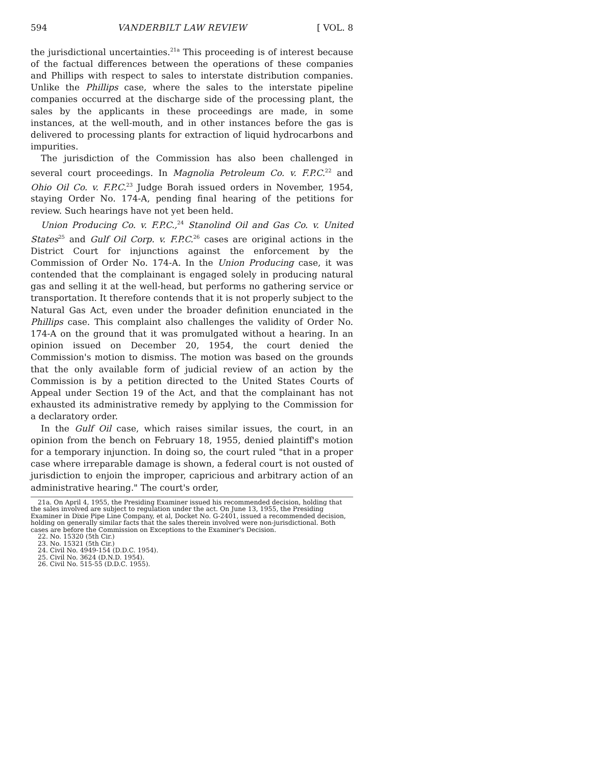594 VANDERBILT LAW REVIEW [ VOL. 8
the jurisdictional uncertainties.<sup>21a</sup> This proceeding is of interest because of the factual differences between the operations of these companies and Phillips with respect to sales to interstate distribution companies. Unlike the Phillips case, where the sales to the interstate pipeline companies occurred at the discharge side of the processing plant, the sales by the applicants in these proceedings are made, in some instances, at the well-mouth, and in other instances before the gas is delivered to processing plants for extraction of liquid hydrocarbons and impurities.
The jurisdiction of the Commission has also been challenged in several court proceedings. In Magnolia Petroleum Co. v. F.P.C.<sup>22</sup> and Ohio Oil Co. v. F.P.C.<sup>23</sup> Judge Borah issued orders in November, 1954, staying Order No. 174-A, pending final hearing of the petitions for review. Such hearings have not yet been held.
Union Producing Co. v. F.P.C.,<sup>24</sup> Stanolind Oil and Gas Co. v. United States<sup>25</sup> and Gulf Oil Corp. v. F.P.C.<sup>26</sup> cases are original actions in the District Court for injunctions against the enforcement by the Commission of Order No. 174-A. In the Union Producing case, it was contended that the complainant is engaged solely in producing natural gas and selling it at the well-head, but performs no gathering service or transportation. It therefore contends that it is not properly subject to the Natural Gas Act, even under the broader definition enunciated in the Phillips case. This complaint also challenges the validity of Order No. 174-A on the ground that it was promulgated without a hearing. In an opinion issued on December 20, 1954, the court denied the Commission's motion to dismiss. The motion was based on the grounds that the only available form of judicial review of an action by the Commission is by a petition directed to the United States Courts of Appeal under Section 19 of the Act, and that the complainant has not exhausted its administrative remedy by applying to the Commission for a declaratory order.
In the Gulf Oil case, which raises similar issues, the court, in an opinion from the bench on February 18, 1955, denied plaintiff's motion for a temporary injunction. In doing so, the court ruled "that in a proper case where irreparable damage is shown, a federal court is not ousted of jurisdiction to enjoin the improper, capricious and arbitrary action of an administrative hearing." The court's order,
21a. On April 4, 1955, the Presiding Examiner issued his recommended decision, holding that the sales involved are subject to regulation under the act. On June 13, 1955, the Presiding Examiner in Dixie Pipe Line Company, et al, Docket No. G-2401, issued a recommended decision, holding on generally similar facts that the sales therein involved were non-jurisdictional. Both cases are before the Commission on Exceptions to the Examiner's Decision.
22. No. 15320 (5th Cir.)
23. No. 15321 (5th Cir.)
24. Civil No. 4949-154 (D.D.C. 1954).
25. Civil No. 3624 (D.N.D. 1954).
26. Civil No. 515-55 (D.D.C. 1955).